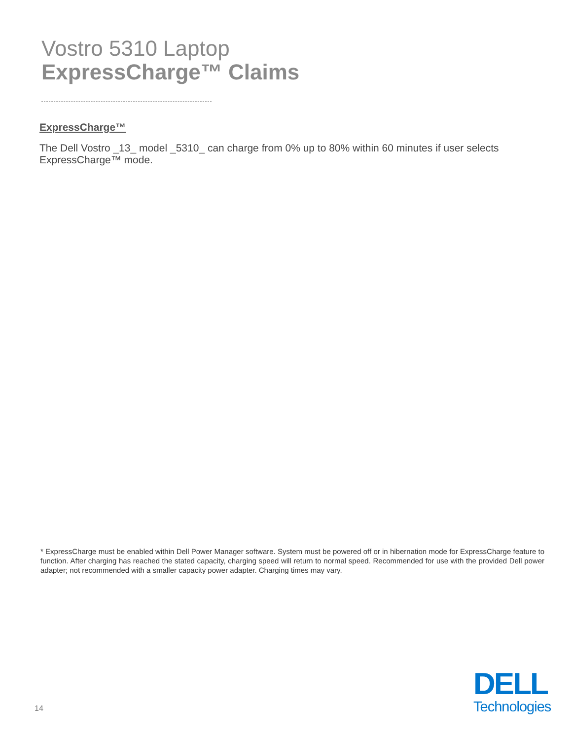Vostro 5310 Laptop
ExpressCharge™ Claims
ExpressCharge™
The Dell Vostro _13_ model _5310_ can charge from 0% up to 80% within 60 minutes if user selects ExpressCharge™ mode.
* ExpressCharge must be enabled within Dell Power Manager software. System must be powered off or in hibernation mode for ExpressCharge feature to function. After charging has reached the stated capacity, charging speed will return to normal speed. Recommended for use with the provided Dell power adapter; not recommended with a smaller capacity power adapter. Charging times may vary.
14
DELL
Technologies